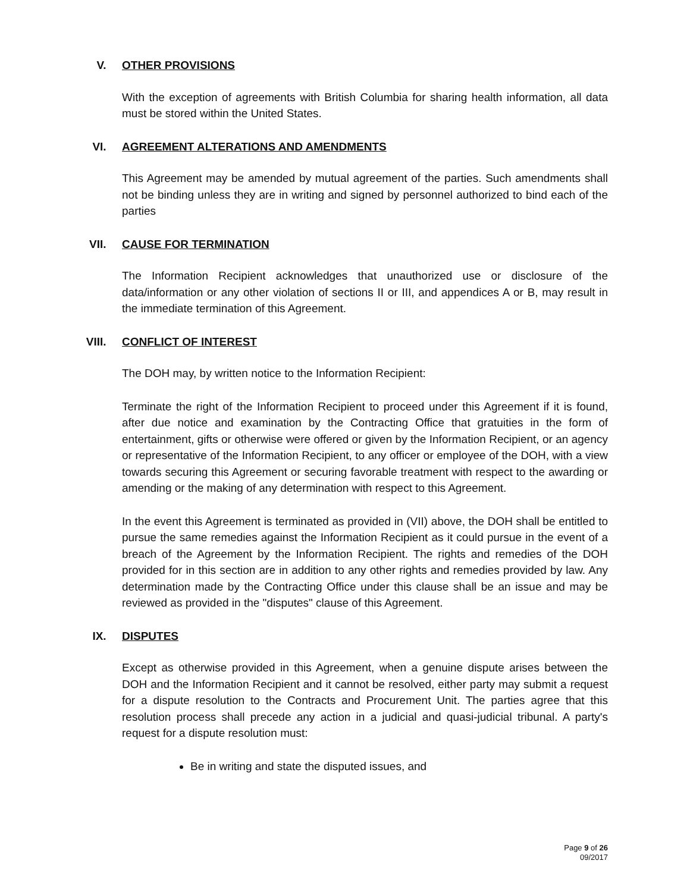V. OTHER PROVISIONS
With the exception of agreements with British Columbia for sharing health information, all data must be stored within the United States.
VI. AGREEMENT ALTERATIONS AND AMENDMENTS
This Agreement may be amended by mutual agreement of the parties. Such amendments shall not be binding unless they are in writing and signed by personnel authorized to bind each of the parties
VII. CAUSE FOR TERMINATION
The Information Recipient acknowledges that unauthorized use or disclosure of the data/information or any other violation of sections II or III, and appendices A or B, may result in the immediate termination of this Agreement.
VIII. CONFLICT OF INTEREST
The DOH may, by written notice to the Information Recipient:
Terminate the right of the Information Recipient to proceed under this Agreement if it is found, after due notice and examination by the Contracting Office that gratuities in the form of entertainment, gifts or otherwise were offered or given by the Information Recipient, or an agency or representative of the Information Recipient, to any officer or employee of the DOH, with a view towards securing this Agreement or securing favorable treatment with respect to the awarding or amending or the making of any determination with respect to this Agreement.
In the event this Agreement is terminated as provided in (VII) above, the DOH shall be entitled to pursue the same remedies against the Information Recipient as it could pursue in the event of a breach of the Agreement by the Information Recipient. The rights and remedies of the DOH provided for in this section are in addition to any other rights and remedies provided by law. Any determination made by the Contracting Office under this clause shall be an issue and may be reviewed as provided in the "disputes" clause of this Agreement.
IX. DISPUTES
Except as otherwise provided in this Agreement, when a genuine dispute arises between the DOH and the Information Recipient and it cannot be resolved, either party may submit a request for a dispute resolution to the Contracts and Procurement Unit. The parties agree that this resolution process shall precede any action in a judicial and quasi-judicial tribunal. A party's request for a dispute resolution must:
Be in writing and state the disputed issues, and
Page 9 of 26
09/2017